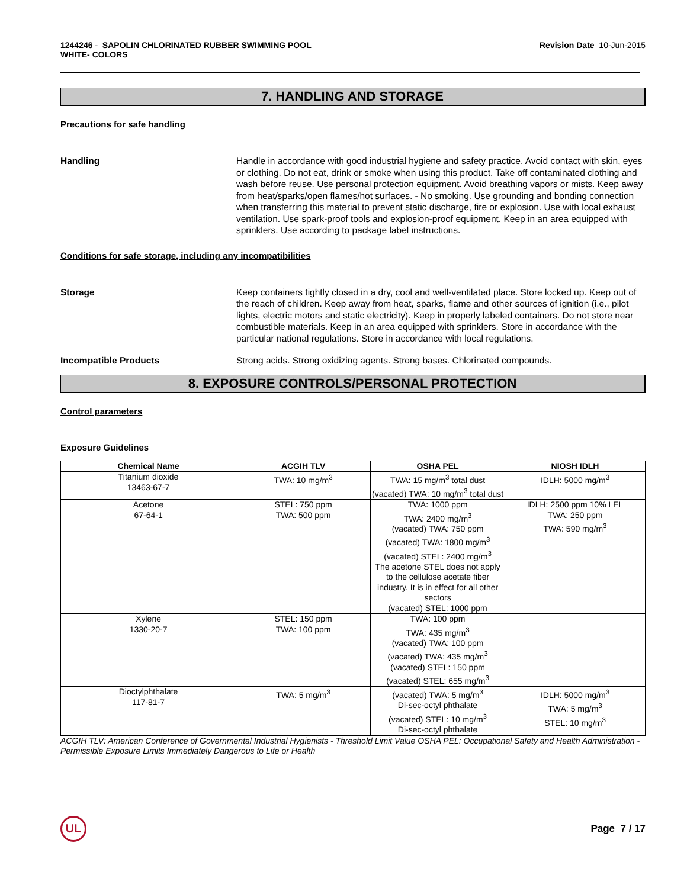1244246 - SAPOLIN CHLORINATED RUBBER SWIMMING POOL
WHITE- COLORS
Revision Date 10-Jun-2015
7. HANDLING AND STORAGE
Precautions for safe handling
Handling Handle in accordance with good industrial hygiene and safety practice. Avoid contact with skin, eyes or clothing. Do not eat, drink or smoke when using this product. Take off contaminated clothing and wash before reuse. Use personal protection equipment. Avoid breathing vapors or mists. Keep away from heat/sparks/open flames/hot surfaces. - No smoking. Use grounding and bonding connection when transferring this material to prevent static discharge, fire or explosion. Use with local exhaust ventilation. Use spark-proof tools and explosion-proof equipment. Keep in an area equipped with sprinklers. Use according to package label instructions.
Conditions for safe storage, including any incompatibilities
Storage Keep containers tightly closed in a dry, cool and well-ventilated place. Store locked up. Keep out of the reach of children. Keep away from heat, sparks, flame and other sources of ignition (i.e., pilot lights, electric motors and static electricity). Keep in properly labeled containers. Do not store near combustible materials. Keep in an area equipped with sprinklers. Store in accordance with the particular national regulations. Store in accordance with local regulations.
Incompatible Products Strong acids. Strong oxidizing agents. Strong bases. Chlorinated compounds.
8. EXPOSURE CONTROLS/PERSONAL PROTECTION
Control parameters
Exposure Guidelines
| Chemical Name | ACGIH TLV | OSHA PEL | NIOSH IDLH |
| --- | --- | --- | --- |
| Titanium dioxide 13463-67-7 | TWA: 10 mg/m<sup>3</sup> | TWA: 15 mg/m<sup>3</sup> total dust (vacated) TWA: 10 mg/m<sup>3</sup> total dust | IDLH: 5000 mg/m<sup>3</sup> |
| Acetone 67-64-1 | STEL: 750 ppm TWA: 500 ppm | TWA: 1000 ppm TWA: 2400 mg/m<sup>3</sup> (vacated) TWA: 750 ppm (vacated) TWA: 1800 mg/m<sup>3</sup> (vacated) STEL: 2400 mg/m<sup>3</sup> The acetone STEL does not apply to the cellulose acetate fiber industry. It is in effect for all other sectors (vacated) STEL: 1000 ppm | IDLH: 2500 ppm 10% LEL TWA: 250 ppm TWA: 590 mg/m<sup>3</sup> |
| Xylene 1330-20-7 | STEL: 150 ppm TWA: 100 ppm | TWA: 100 ppm TWA: 435 mg/m<sup>3</sup> (vacated) TWA: 100 ppm (vacated) TWA: 435 mg/m<sup>3</sup> (vacated) STEL: 150 ppm (vacated) STEL: 655 mg/m<sup>3</sup> | |
| Dioctylphthalate 117-81-7 | TWA: 5 mg/m<sup>3</sup> | (vacated) TWA: 5 mg/m<sup>3</sup> Di-sec-octyl phthalate (vacated) STEL: 10 mg/m<sup>3</sup> Di-sec-octyl phthalate | IDLH: 5000 mg/m<sup>3</sup> TWA: 5 mg/m<sup>3</sup> STEL: 10 mg/m<sup>3</sup> |
ACGIH TLV: American Conference of Governmental Industrial Hygienists - Threshold Limit Value OSHA PEL: Occupational Safety and Health Administration - Permissible Exposure Limits Immediately Dangerous to Life or Health
UL
Page 7 / 17